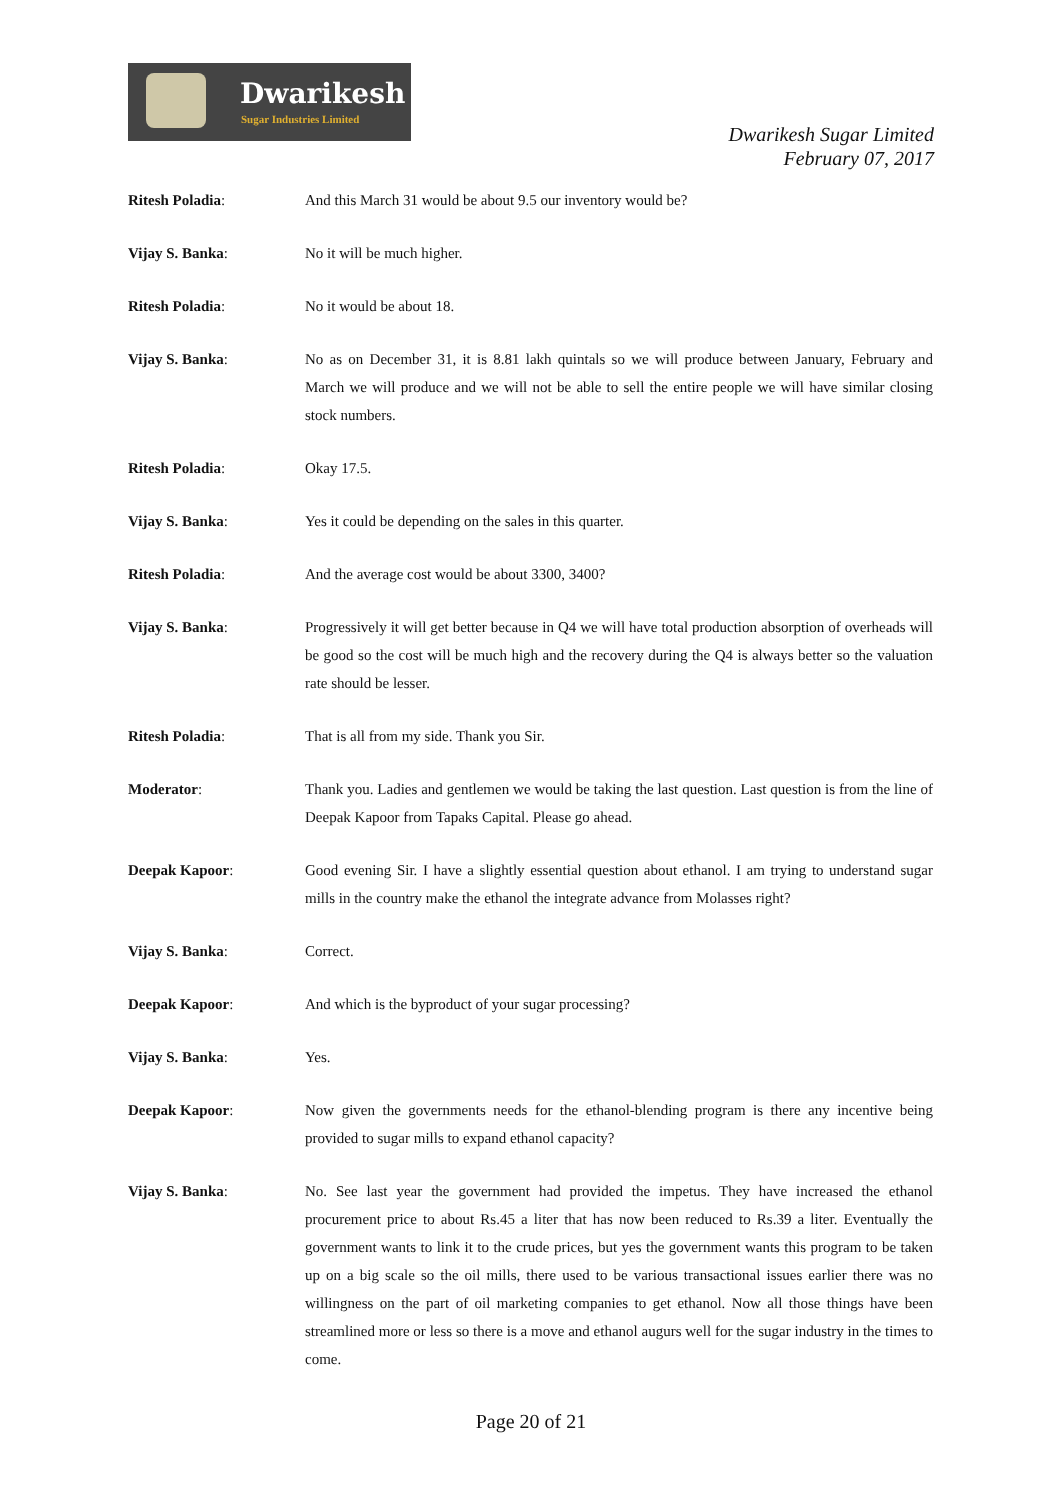Dwarikesh
Sugar Industries Limited
Dwarikesh Sugar Limited
February 07, 2017
Ritesh Poladia: And this March 31 would be about 9.5 our inventory would be?
Vijay S. Banka: No it will be much higher.
Ritesh Poladia: No it would be about 18.
Vijay S. Banka: No as on December 31, it is 8.81 lakh quintals so we will produce between January, February and March we will produce and we will not be able to sell the entire people we will have similar closing stock numbers.
Ritesh Poladia: Okay 17.5.
Vijay S. Banka: Yes it could be depending on the sales in this quarter.
Ritesh Poladia: And the average cost would be about 3300, 3400?
Vijay S. Banka: Progressively it will get better because in Q4 we will have total production absorption of overheads will be good so the cost will be much high and the recovery during the Q4 is always better so the valuation rate should be lesser.
Ritesh Poladia: That is all from my side. Thank you Sir.
Moderator: Thank you. Ladies and gentlemen we would be taking the last question. Last question is from the line of Deepak Kapoor from Tapaks Capital. Please go ahead.
Deepak Kapoor: Good evening Sir. I have a slightly essential question about ethanol. I am trying to understand sugar mills in the country make the ethanol the integrate advance from Molasses right?
Vijay S. Banka: Correct.
Deepak Kapoor: And which is the byproduct of your sugar processing?
Vijay S. Banka: Yes.
Deepak Kapoor: Now given the governments needs for the ethanol-blending program is there any incentive being provided to sugar mills to expand ethanol capacity?
Vijay S. Banka: No. See last year the government had provided the impetus. They have increased the ethanol procurement price to about Rs.45 a liter that has now been reduced to Rs.39 a liter. Eventually the government wants to link it to the crude prices, but yes the government wants this program to be taken up on a big scale so the oil mills, there used to be various transactional issues earlier there was no willingness on the part of oil marketing companies to get ethanol. Now all those things have been streamlined more or less so there is a move and ethanol augurs well for the sugar industry in the times to come.
Page 20 of 21